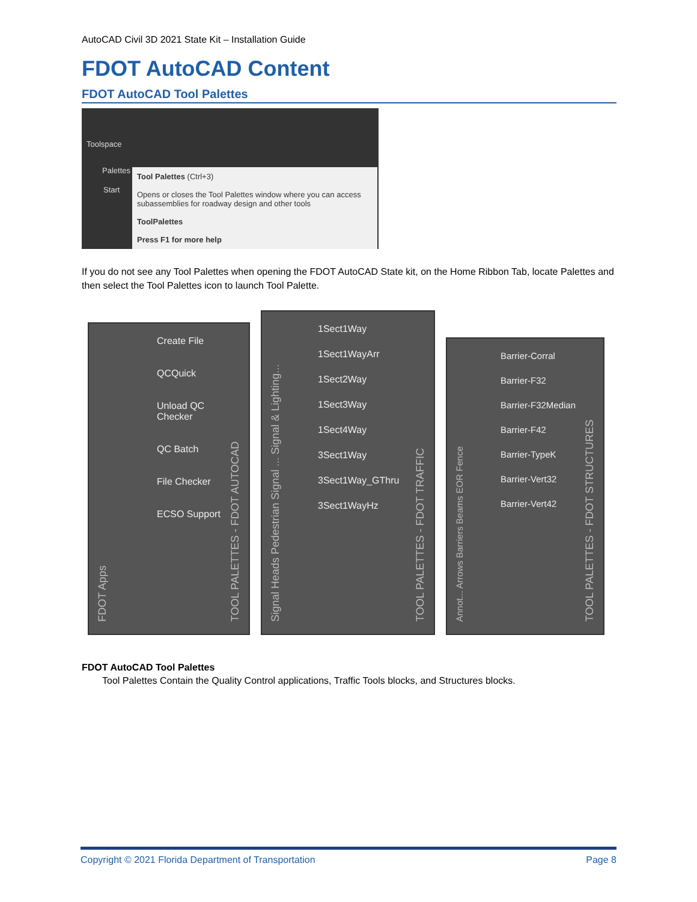AutoCAD Civil 3D 2021 State Kit – Installation Guide
FDOT AutoCAD Content
FDOT AutoCAD Tool Palettes
Toolspace
Palettes
Start
Tool Palettes (Ctrl+3)
Opens or closes the Tool Palettes window where you can access subassemblies for roadway design and other tools
ToolPalettes
Press F1 for more help
If you do not see any Tool Palettes when opening the FDOT AutoCAD State kit, on the Home Ribbon Tab, locate Palettes and then select the Tool Palettes icon to launch Tool Palette.
FDOT Apps
Create File
QCQuick
Unload QC Checker
QC Batch
File Checker
ECSO Support
TOOL PALETTES - FDOT AUTOCAD
Signal Heads Pedestrian Signal ... Signal & Lighting...
1Sect1Way
1Sect1WayArr
1Sect2Way
1Sect3Way
1Sect4Way
3Sect1Way
3Sect1Way_GThru
3Sect1WayHz
TOOL PALETTES - FDOT TRAFFIC
Annot... Arrows Barriers Beams EOR Fence
Barrier-Corral
Barrier-F32
Barrier-F32Median
Barrier-F42
Barrier-TypeK
Barrier-Vert32
Barrier-Vert42
TOOL PALETTES - FDOT STRUCTURES
FDOT AutoCAD Tool Palettes
Tool Palettes Contain the Quality Control applications, Traffic Tools blocks, and Structures blocks.
Copyright © 2021 Florida Department of Transportation Page 8